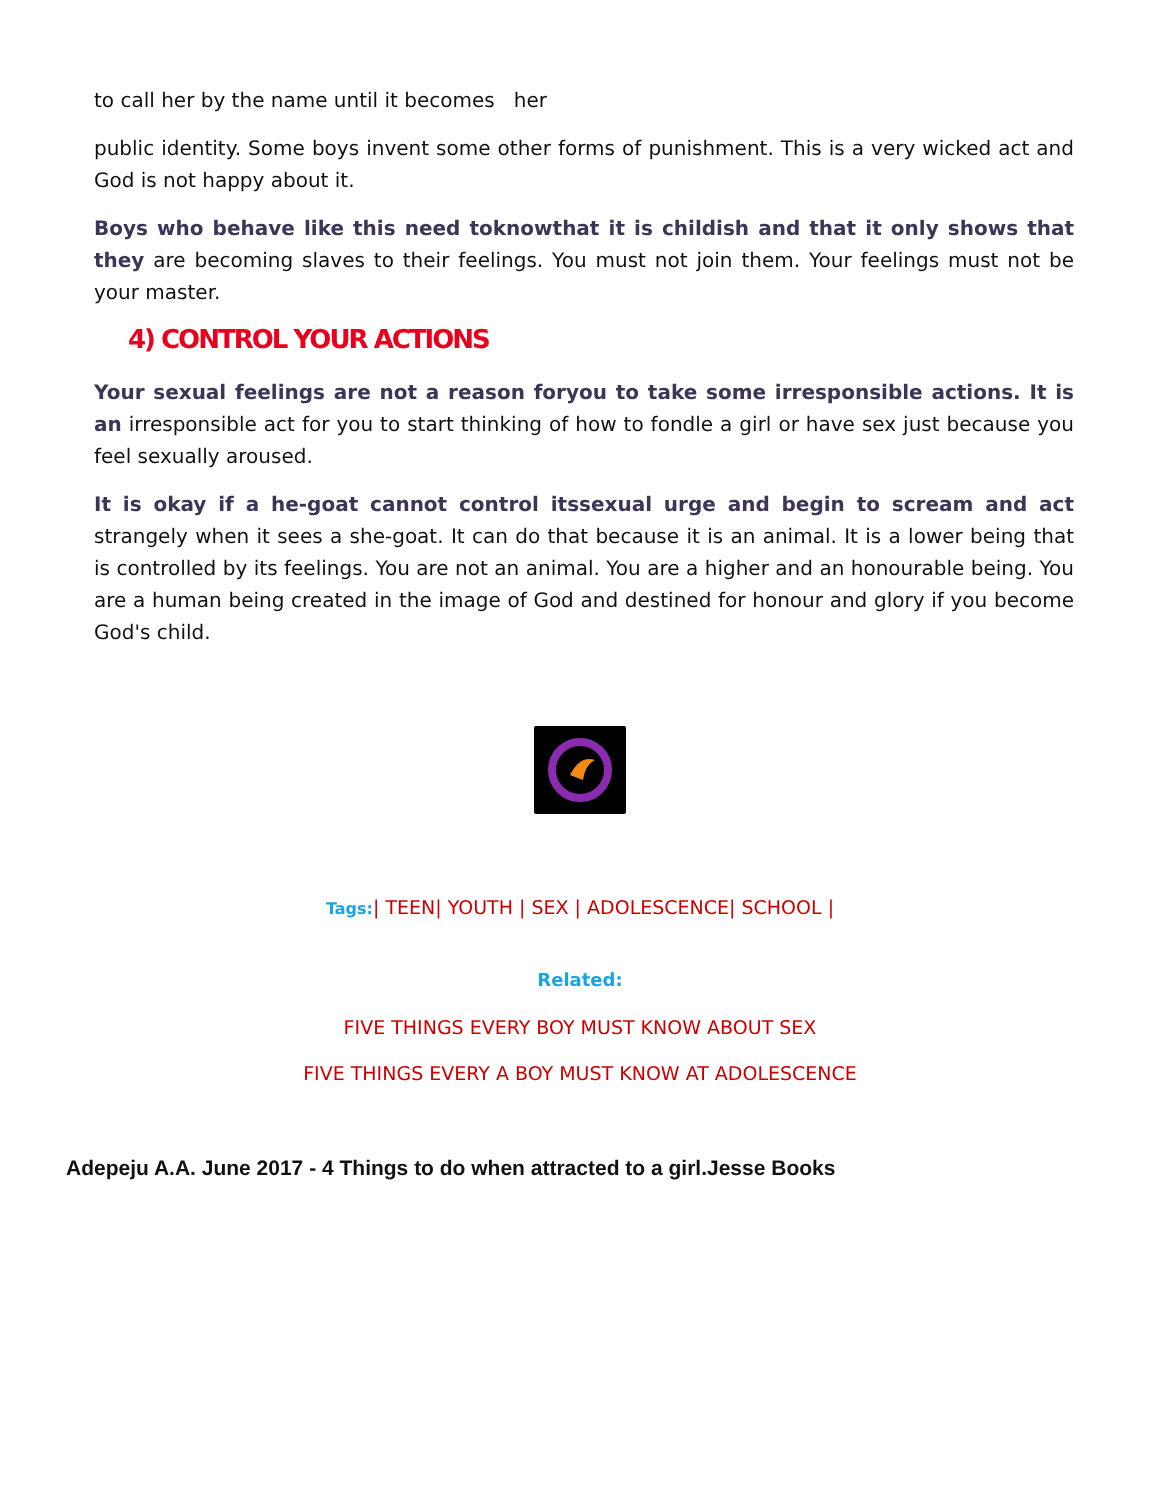to call her by the name until it becomes her
public identity. Some boys invent some other forms of punishment. This is a very wicked act and God is not happy about it.
Boys who behave like this need toknowthat it is childish and that it only shows that they are becoming slaves to their feelings. You must not join them. Your feelings must not be your master.
4) CONTROL YOUR ACTIONS
Your sexual feelings are not a reason foryou to take some irresponsible actions. It is an irresponsible act for you to start thinking of how to fondle a girl or have sex just because you feel sexually aroused.
It is okay if a he-goat cannot control itssexual urge and begin to scream and act strangely when it sees a she-goat. It can do that because it is an animal. It is a lower being that is controlled by its feelings. You are not an animal. You are a higher and an honourable being. You are a human being created in the image of God and destined for honour and glory if you become God's child.
Tags:| TEEN| YOUTH | SEX | ADOLESCENCE| SCHOOL |
Related:
FIVE THINGS EVERY BOY MUST KNOW ABOUT SEX
FIVE THINGS EVERY A BOY MUST KNOW AT ADOLESCENCE
Adepeju A.A. June 2017 - 4 Things to do when attracted to a girl.Jesse Books